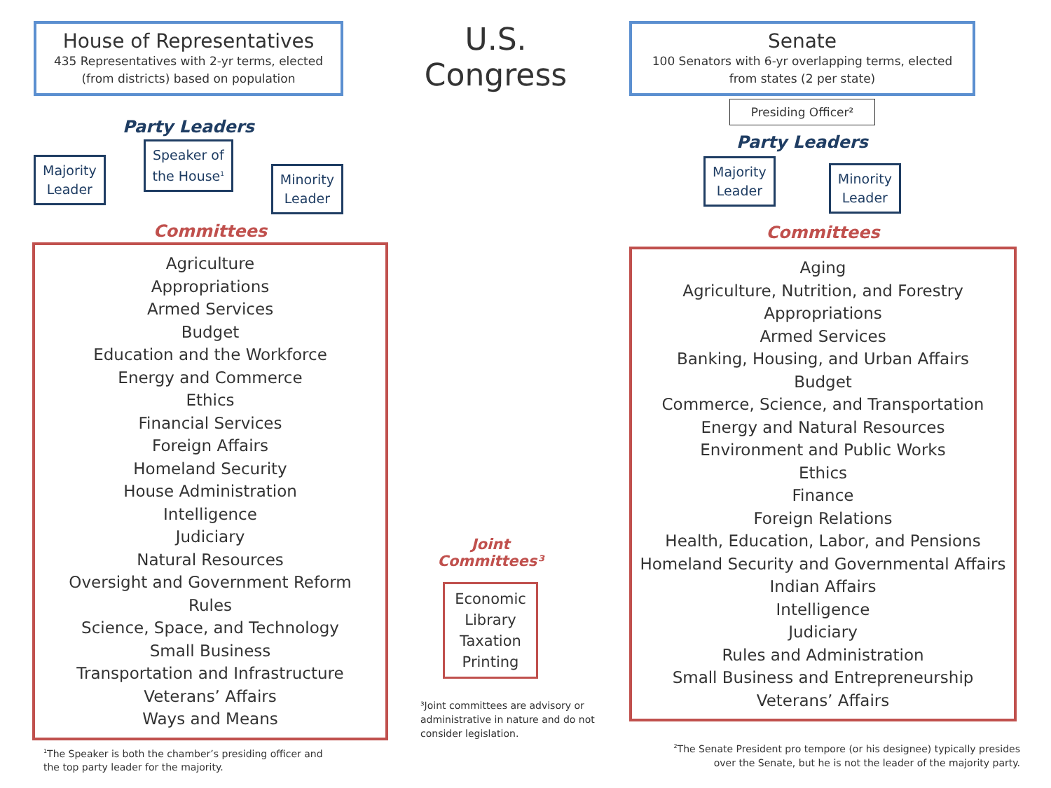House of Representatives
435 Representatives with 2-yr terms, elected (from districts) based on population
Party Leaders
Majority
Leader
Speaker of
the House<sup>1</sup>
Minority
Leader
Committees
Agriculture
Appropriations
Armed Services
Budget
Education and the Workforce
Energy and Commerce
Ethics
Financial Services
Foreign Affairs
Homeland Security
House Administration
Intelligence
Judiciary
Natural Resources
Oversight and Government Reform
Rules
Science, Space, and Technology
Small Business
Transportation and Infrastructure
Veterans’ Affairs
Ways and Means
<sup>1</sup> The Speaker is both the chamber’s presiding officer and the top party leader for the majority.
U.S. Congress
Joint Committees³
Economic
Library
Taxation
Printing
³Joint committees are advisory or administrative in nature and do not consider legislation.
Senate
100 Senators with 6-yr overlapping terms, elected from states (2 per state)
Presiding Officer²
Party Leaders
Majority
Leader
Minority
Leader
Committees
Aging
Agriculture, Nutrition, and Forestry
Appropriations
Armed Services
Banking, Housing, and Urban Affairs
Budget
Commerce, Science, and Transportation
Energy and Natural Resources
Environment and Public Works
Ethics
Finance
Foreign Relations
Health, Education, Labor, and Pensions
Homeland Security and Governmental Affairs
Indian Affairs
Intelligence
Judiciary
Rules and Administration
Small Business and Entrepreneurship
Veterans’ Affairs
<sup>2</sup> The Senate President pro tempore (or his designee) typically presides
over the Senate, but he is not the leader of the majority party.